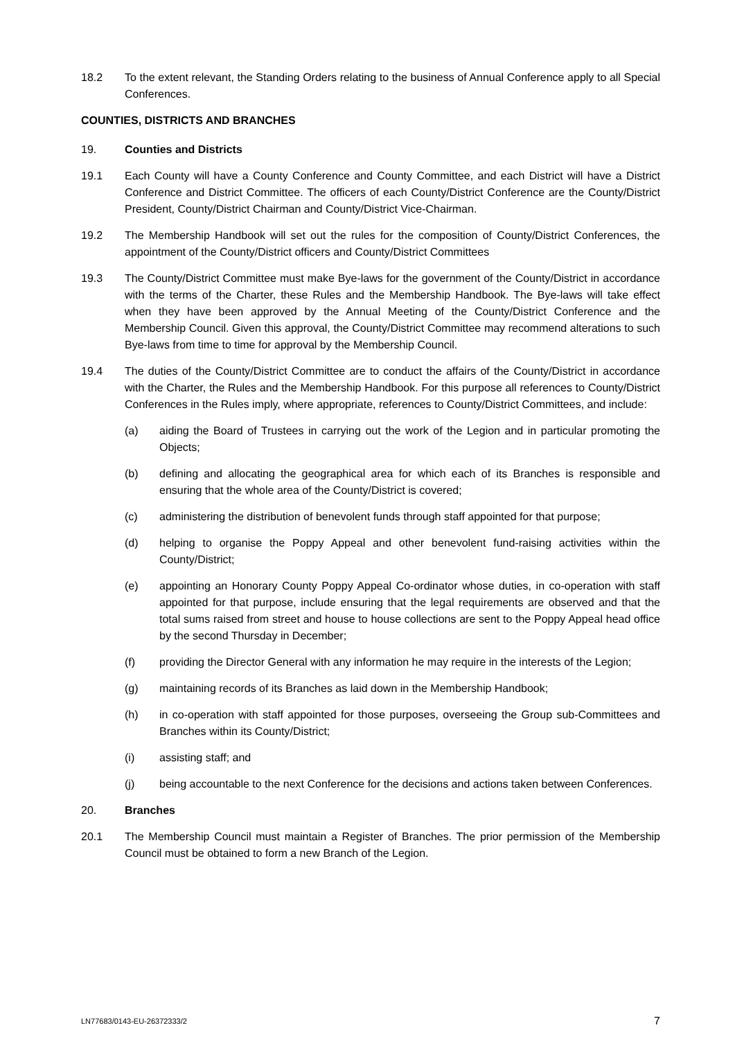18.2 To the extent relevant, the Standing Orders relating to the business of Annual Conference apply to all Special Conferences.
COUNTIES, DISTRICTS AND BRANCHES
19. Counties and Districts
19.1 Each County will have a County Conference and County Committee, and each District will have a District Conference and District Committee. The officers of each County/District Conference are the County/District President, County/District Chairman and County/District Vice-Chairman.
19.2 The Membership Handbook will set out the rules for the composition of County/District Conferences, the appointment of the County/District officers and County/District Committees
19.3 The County/District Committee must make Bye-laws for the government of the County/District in accordance with the terms of the Charter, these Rules and the Membership Handbook. The Bye-laws will take effect when they have been approved by the Annual Meeting of the County/District Conference and the Membership Council. Given this approval, the County/District Committee may recommend alterations to such Bye-laws from time to time for approval by the Membership Council.
19.4 The duties of the County/District Committee are to conduct the affairs of the County/District in accordance with the Charter, the Rules and the Membership Handbook. For this purpose all references to County/District Conferences in the Rules imply, where appropriate, references to County/District Committees, and include:
(a) aiding the Board of Trustees in carrying out the work of the Legion and in particular promoting the Objects;
(b) defining and allocating the geographical area for which each of its Branches is responsible and ensuring that the whole area of the County/District is covered;
(c) administering the distribution of benevolent funds through staff appointed for that purpose;
(d) helping to organise the Poppy Appeal and other benevolent fund-raising activities within the County/District;
(e) appointing an Honorary County Poppy Appeal Co-ordinator whose duties, in co-operation with staff appointed for that purpose, include ensuring that the legal requirements are observed and that the total sums raised from street and house to house collections are sent to the Poppy Appeal head office by the second Thursday in December;
(f) providing the Director General with any information he may require in the interests of the Legion;
(g) maintaining records of its Branches as laid down in the Membership Handbook;
(h) in co-operation with staff appointed for those purposes, overseeing the Group sub-Committees and Branches within its County/District;
(i) assisting staff; and
(j) being accountable to the next Conference for the decisions and actions taken between Conferences.
20. Branches
20.1 The Membership Council must maintain a Register of Branches. The prior permission of the Membership Council must be obtained to form a new Branch of the Legion.
LN77683/0143-EU-26372333/2 7